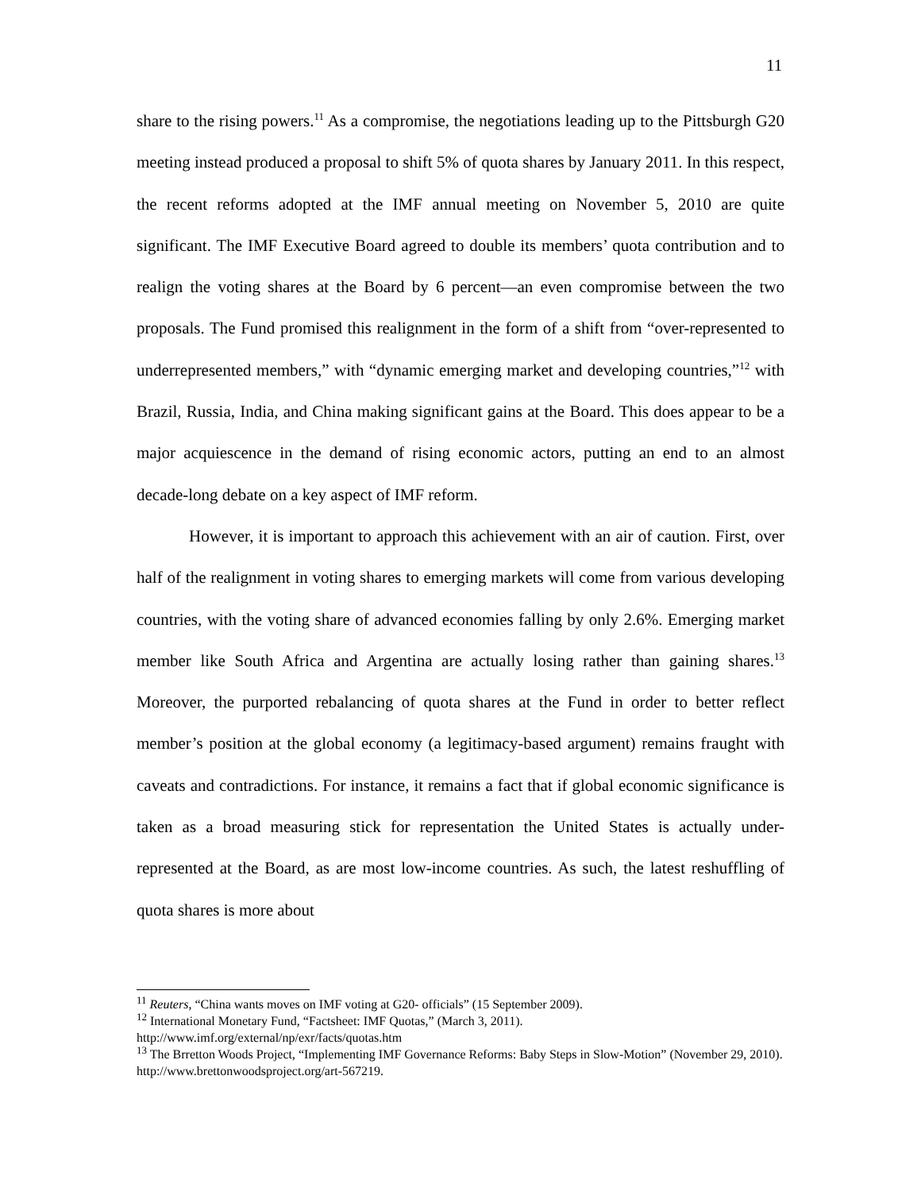11
share to the rising powers.<sup>11</sup> As a compromise, the negotiations leading up to the Pittsburgh G20 meeting instead produced a proposal to shift 5% of quota shares by January 2011. In this respect, the recent reforms adopted at the IMF annual meeting on November 5, 2010 are quite significant. The IMF Executive Board agreed to double its members’ quota contribution and to realign the voting shares at the Board by 6 percent—an even compromise between the two proposals. The Fund promised this realignment in the form of a shift from “over-represented to underrepresented members,” with “dynamic emerging market and developing countries,”<sup>12</sup> with Brazil, Russia, India, and China making significant gains at the Board. This does appear to be a major acquiescence in the demand of rising economic actors, putting an end to an almost decade-long debate on a key aspect of IMF reform.
However, it is important to approach this achievement with an air of caution. First, over half of the realignment in voting shares to emerging markets will come from various developing countries, with the voting share of advanced economies falling by only 2.6%. Emerging market member like South Africa and Argentina are actually losing rather than gaining shares.<sup>13</sup> Moreover, the purported rebalancing of quota shares at the Fund in order to better reflect member’s position at the global economy (a legitimacy-based argument) remains fraught with caveats and contradictions. For instance, it remains a fact that if global economic significance is taken as a broad measuring stick for representation the United States is actually under-represented at the Board, as are most low-income countries. As such, the latest reshuffling of quota shares is more about
<sup>11</sup> Reuters, “China wants moves on IMF voting at G20- officials” (15 September 2009).
<sup>12</sup> International Monetary Fund, “Factsheet: IMF Quotas,” (March 3, 2011).
http://www.imf.org/external/np/exr/facts/quotas.htm
<sup>13</sup> The Brretton Woods Project, “Implementing IMF Governance Reforms: Baby Steps in Slow-Motion” (November 29, 2010). http://www.brettonwoodsproject.org/art-567219.